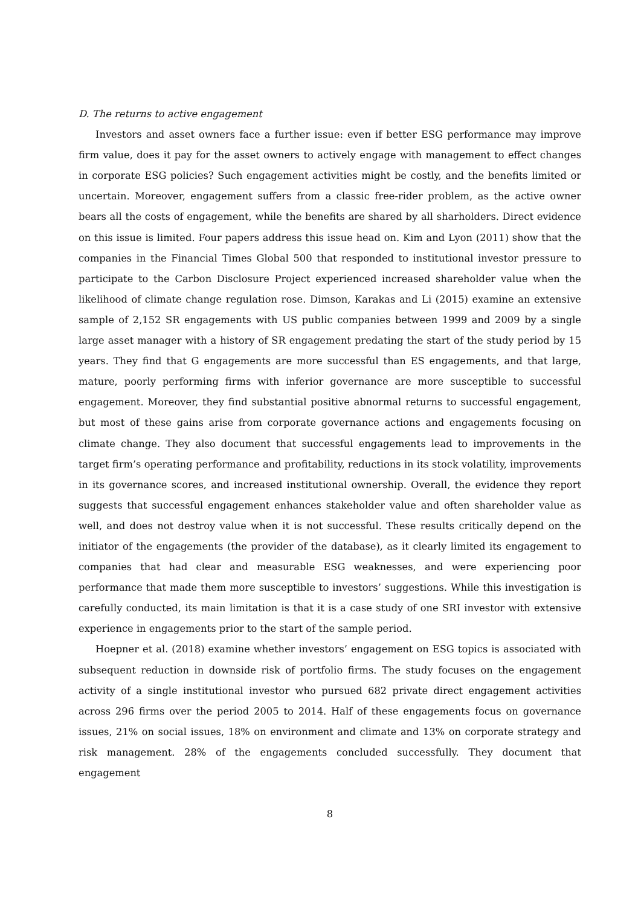D. The returns to active engagement
Investors and asset owners face a further issue: even if better ESG performance may improve firm value, does it pay for the asset owners to actively engage with management to effect changes in corporate ESG policies? Such engagement activities might be costly, and the benefits limited or uncertain. Moreover, engagement suffers from a classic free-rider problem, as the active owner bears all the costs of engagement, while the benefits are shared by all sharholders. Direct evidence on this issue is limited. Four papers address this issue head on. Kim and Lyon (2011) show that the companies in the Financial Times Global 500 that responded to institutional investor pressure to participate to the Carbon Disclosure Project experienced increased shareholder value when the likelihood of climate change regulation rose. Dimson, Karakas and Li (2015) examine an extensive sample of 2,152 SR engagements with US public companies between 1999 and 2009 by a single large asset manager with a history of SR engagement predating the start of the study period by 15 years. They find that G engagements are more successful than ES engagements, and that large, mature, poorly performing firms with inferior governance are more susceptible to successful engagement. Moreover, they find substantial positive abnormal returns to successful engagement, but most of these gains arise from corporate governance actions and engagements focusing on climate change. They also document that successful engagements lead to improvements in the target firm’s operating performance and profitability, reductions in its stock volatility, improvements in its governance scores, and increased institutional ownership. Overall, the evidence they report suggests that successful engagement enhances stakeholder value and often shareholder value as well, and does not destroy value when it is not successful. These results critically depend on the initiator of the engagements (the provider of the database), as it clearly limited its engagement to companies that had clear and measurable ESG weaknesses, and were experiencing poor performance that made them more susceptible to investors’ suggestions. While this investigation is carefully conducted, its main limitation is that it is a case study of one SRI investor with extensive experience in engagements prior to the start of the sample period.
Hoepner et al. (2018) examine whether investors’ engagement on ESG topics is associated with subsequent reduction in downside risk of portfolio firms. The study focuses on the engagement activity of a single institutional investor who pursued 682 private direct engagement activities across 296 firms over the period 2005 to 2014. Half of these engagements focus on governance issues, 21% on social issues, 18% on environment and climate and 13% on corporate strategy and risk management. 28% of the engagements concluded successfully. They document that engagement
8